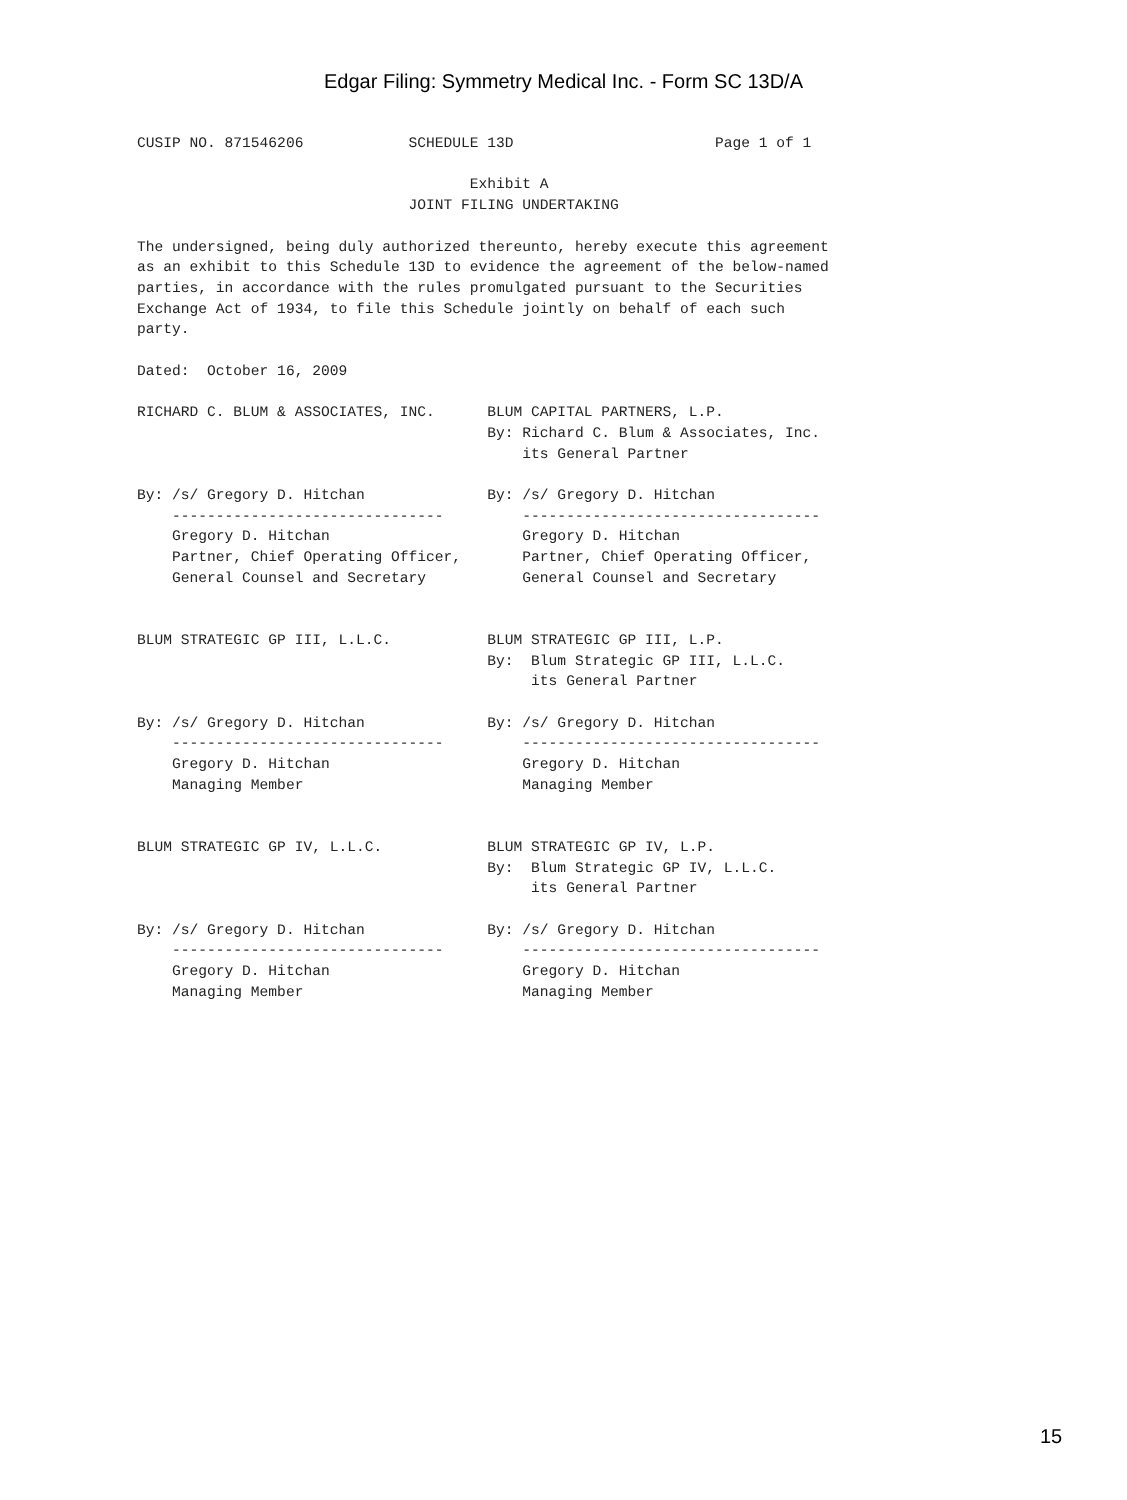Edgar Filing: Symmetry Medical Inc. - Form SC 13D/A
CUSIP NO. 871546206            SCHEDULE 13D                       Page 1 of 1

                                      Exhibit A
                               JOINT FILING UNDERTAKING

The undersigned, being duly authorized thereunto, hereby execute this agreement
as an exhibit to this Schedule 13D to evidence the agreement of the below-named
parties, in accordance with the rules promulgated pursuant to the Securities
Exchange Act of 1934, to file this Schedule jointly on behalf of each such
party.

Dated:  October 16, 2009

RICHARD C. BLUM & ASSOCIATES, INC.      BLUM CAPITAL PARTNERS, L.P.
                                        By: Richard C. Blum & Associates, Inc.
                                            its General Partner

By: /s/ Gregory D. Hitchan              By: /s/ Gregory D. Hitchan
    -------------------------------         ----------------------------------
    Gregory D. Hitchan                      Gregory D. Hitchan
    Partner, Chief Operating Officer,       Partner, Chief Operating Officer,
    General Counsel and Secretary           General Counsel and Secretary


BLUM STRATEGIC GP III, L.L.C.           BLUM STRATEGIC GP III, L.P.
                                        By:  Blum Strategic GP III, L.L.C.
                                             its General Partner

By: /s/ Gregory D. Hitchan              By: /s/ Gregory D. Hitchan
    -------------------------------         ----------------------------------
    Gregory D. Hitchan                      Gregory D. Hitchan
    Managing Member                         Managing Member


BLUM STRATEGIC GP IV, L.L.C.            BLUM STRATEGIC GP IV, L.P.
                                        By:  Blum Strategic GP IV, L.L.C.
                                             its General Partner

By: /s/ Gregory D. Hitchan              By: /s/ Gregory D. Hitchan
    -------------------------------         ----------------------------------
    Gregory D. Hitchan                      Gregory D. Hitchan
    Managing Member                         Managing Member
15